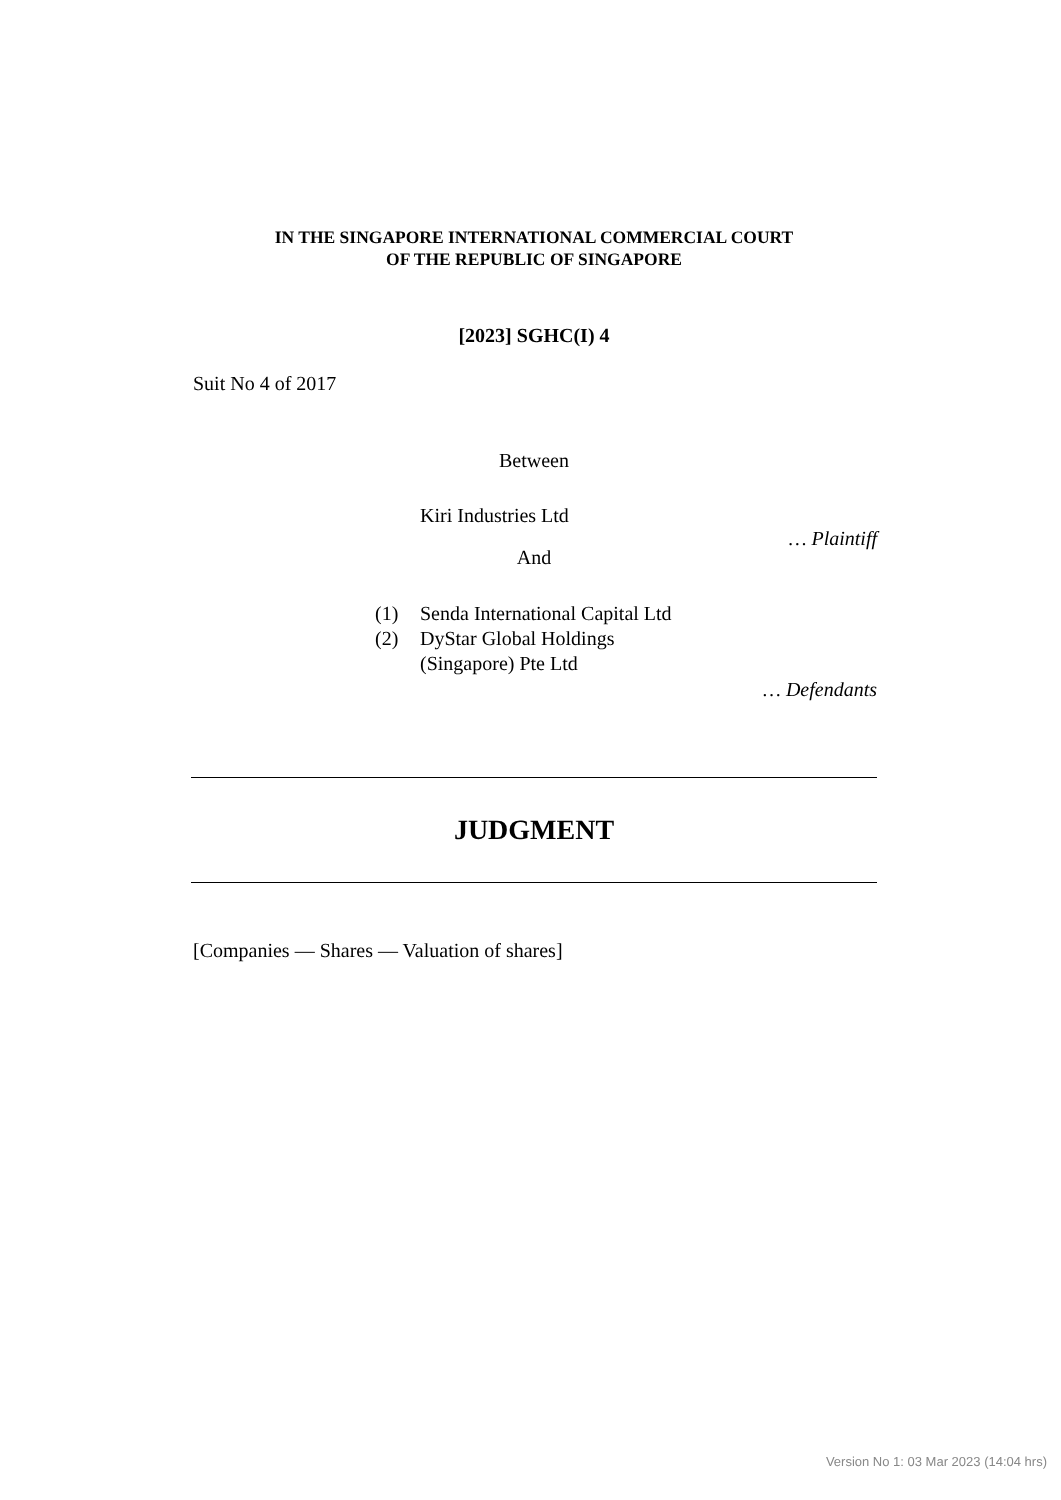IN THE SINGAPORE INTERNATIONAL COMMERCIAL COURT
OF THE REPUBLIC OF SINGAPORE
[2023] SGHC(I) 4
Suit No 4 of 2017
Between
Kiri Industries Ltd
… Plaintiff
And
(1) Senda International Capital Ltd
(2) DyStar Global Holdings
(Singapore) Pte Ltd
… Defendants
JUDGMENT
[Companies — Shares — Valuation of shares]
Version No 1: 03 Mar 2023 (14:04 hrs)